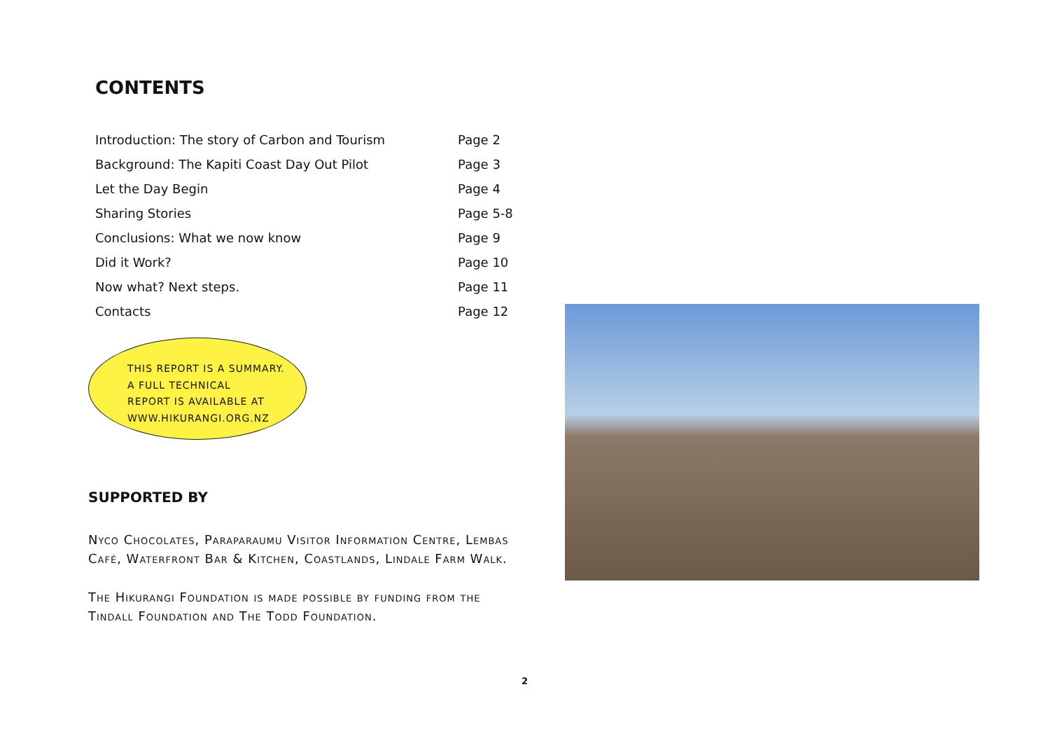CONTENTS
| Introduction: The story of Carbon and Tourism | Page 2 |
| Background: The Kapiti Coast Day Out Pilot | Page 3 |
| Let the Day Begin | Page 4 |
| Sharing Stories | Page 5-8 |
| Conclusions: What we now know | Page 9 |
| Did it Work? | Page 10 |
| Now what? Next steps. | Page 11 |
| Contacts | Page 12 |
THIS REPORT IS A SUMMARY.
A FULL TECHNICAL
REPORT IS AVAILABLE AT
WWW.HIKURANGI.ORG.NZ
SUPPORTED BY
Nyco Chocolates, Paraparaumu Visitor Information Centre, Lembas Café, Waterfront Bar & Kitchen, Coastlands, Lindale Farm Walk.
The Hikurangi Foundation is made possible by funding from the Tindall Foundation and The Todd Foundation.
2